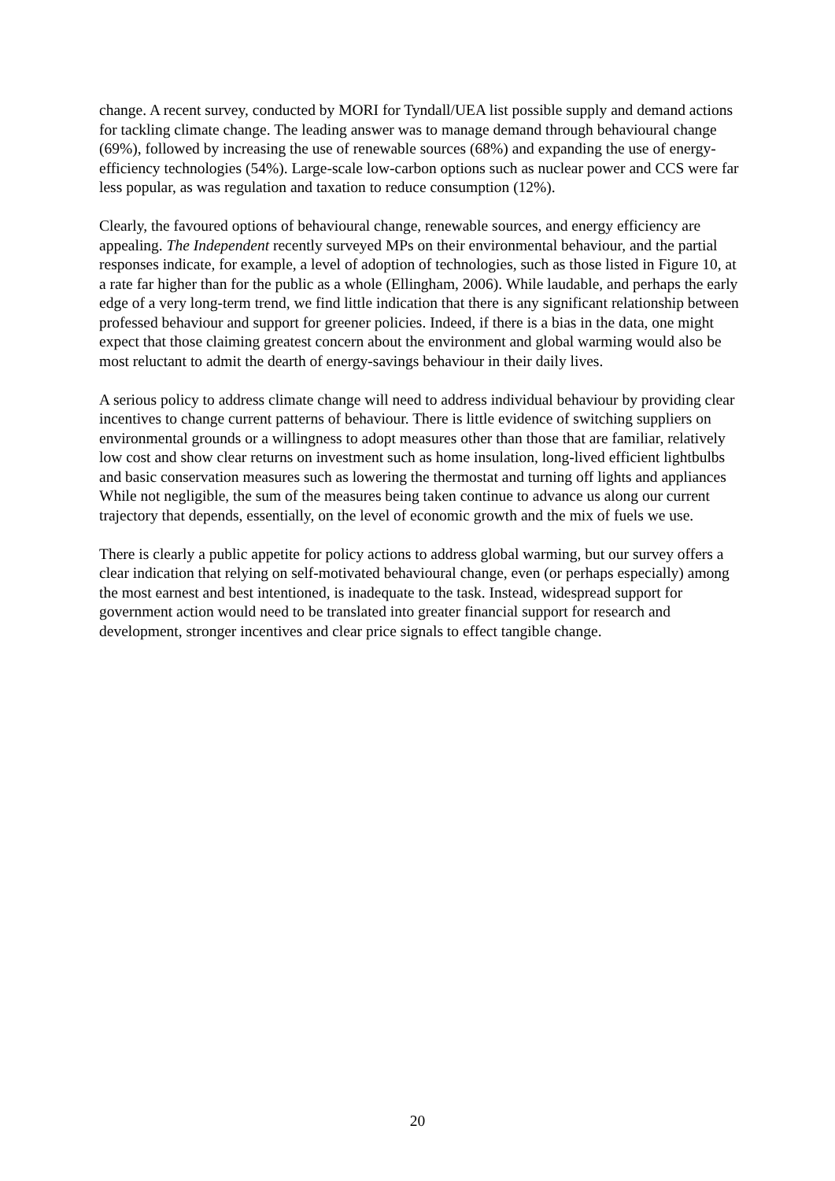change. A recent survey, conducted by MORI for Tyndall/UEA list possible supply and demand actions for tackling climate change. The leading answer was to manage demand through behavioural change (69%), followed by increasing the use of renewable sources (68%) and expanding the use of energy-efficiency technologies (54%). Large-scale low-carbon options such as nuclear power and CCS were far less popular, as was regulation and taxation to reduce consumption (12%).
Clearly, the favoured options of behavioural change, renewable sources, and energy efficiency are appealing. The Independent recently surveyed MPs on their environmental behaviour, and the partial responses indicate, for example, a level of adoption of technologies, such as those listed in Figure 10, at a rate far higher than for the public as a whole (Ellingham, 2006). While laudable, and perhaps the early edge of a very long-term trend, we find little indication that there is any significant relationship between professed behaviour and support for greener policies. Indeed, if there is a bias in the data, one might expect that those claiming greatest concern about the environment and global warming would also be most reluctant to admit the dearth of energy-savings behaviour in their daily lives.
A serious policy to address climate change will need to address individual behaviour by providing clear incentives to change current patterns of behaviour. There is little evidence of switching suppliers on environmental grounds or a willingness to adopt measures other than those that are familiar, relatively low cost and show clear returns on investment such as home insulation, long-lived efficient lightbulbs and basic conservation measures such as lowering the thermostat and turning off lights and appliances While not negligible, the sum of the measures being taken continue to advance us along our current trajectory that depends, essentially, on the level of economic growth and the mix of fuels we use.
There is clearly a public appetite for policy actions to address global warming, but our survey offers a clear indication that relying on self-motivated behavioural change, even (or perhaps especially) among the most earnest and best intentioned, is inadequate to the task. Instead, widespread support for government action would need to be translated into greater financial support for research and development, stronger incentives and clear price signals to effect tangible change.
20